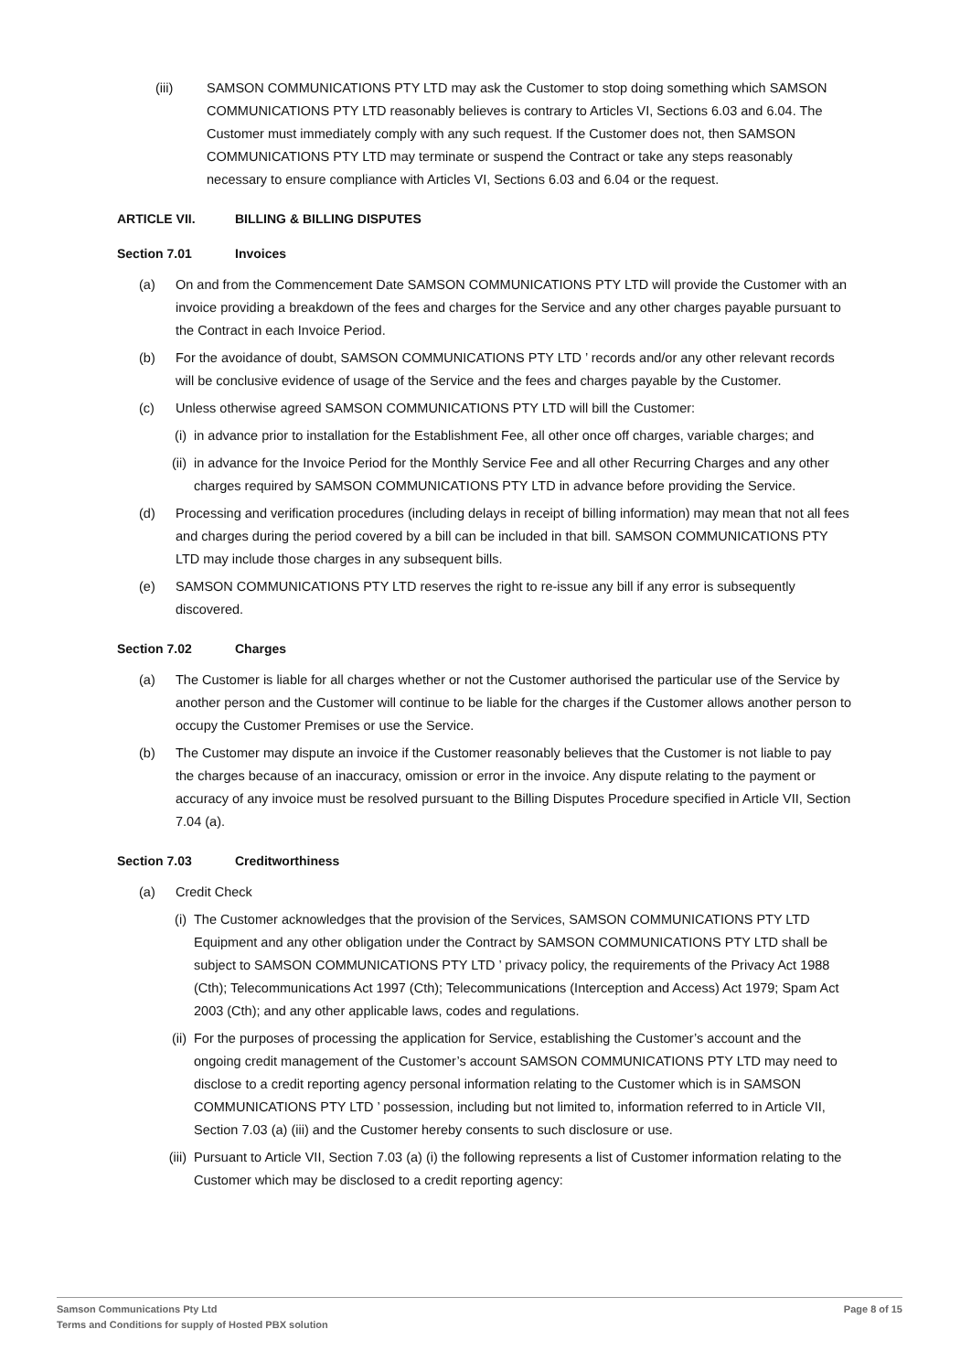(iii) SAMSON COMMUNICATIONS PTY LTD may ask the Customer to stop doing something which SAMSON COMMUNICATIONS PTY LTD reasonably believes is contrary to Articles VI, Sections 6.03 and 6.04. The Customer must immediately comply with any such request. If the Customer does not, then SAMSON COMMUNICATIONS PTY LTD may terminate or suspend the Contract or take any steps reasonably necessary to ensure compliance with Articles VI, Sections 6.03 and 6.04 or the request.
ARTICLE VII. BILLING & BILLING DISPUTES
Section 7.01 Invoices
(a) On and from the Commencement Date SAMSON COMMUNICATIONS PTY LTD will provide the Customer with an invoice providing a breakdown of the fees and charges for the Service and any other charges payable pursuant to the Contract in each Invoice Period.
(b) For the avoidance of doubt, SAMSON COMMUNICATIONS PTY LTD ’ records and/or any other relevant records will be conclusive evidence of usage of the Service and the fees and charges payable by the Customer.
(c) Unless otherwise agreed SAMSON COMMUNICATIONS PTY LTD will bill the Customer:
(i) in advance prior to installation for the Establishment Fee, all other once off charges, variable charges; and
(ii)
in advance for the Invoice Period for the Monthly Service Fee and all other Recurring Charges and any other charges required by SAMSON COMMUNICATIONS PTY LTD in advance before providing the Service.
(d) Processing and verification procedures (including delays in receipt of billing information) may mean that not all fees and charges during the period covered by a bill can be included in that bill. SAMSON COMMUNICATIONS PTY LTD may include those charges in any subsequent bills.
(e) SAMSON COMMUNICATIONS PTY LTD reserves the right to re-issue any bill if any error is subsequently discovered.
Section 7.02 Charges
(a) The Customer is liable for all charges whether or not the Customer authorised the particular use of the Service by another person and the Customer will continue to be liable for the charges if the Customer allows another person to occupy the Customer Premises or use the Service.
(b) The Customer may dispute an invoice if the Customer reasonably believes that the Customer is not liable to pay the charges because of an inaccuracy, omission or error in the invoice. Any dispute relating to the payment or accuracy of any invoice must be resolved pursuant to the Billing Disputes Procedure specified in Article VII, Section 7.04 (a).
Section 7.03 Creditworthiness
(a) Credit Check
(i) The Customer acknowledges that the provision of the Services, SAMSON COMMUNICATIONS PTY LTD Equipment and any other obligation under the Contract by SAMSON COMMUNICATIONS PTY LTD shall be subject to SAMSON COMMUNICATIONS PTY LTD ’ privacy policy, the requirements of the Privacy Act 1988 (Cth); Telecommunications Act 1997 (Cth); Telecommunications (Interception and Access) Act 1979; Spam Act 2003 (Cth); and any other applicable laws, codes and regulations.
(ii)
For the purposes of processing the application for Service, establishing the Customer’s account and the ongoing credit management of the Customer’s account SAMSON COMMUNICATIONS PTY LTD may need to disclose to a credit reporting agency personal information relating to the Customer which is in SAMSON COMMUNICATIONS PTY LTD ’ possession, including but not limited to, information referred to in Article VII, Section 7.03 (a) (iii) and the Customer hereby consents to such disclosure or use.
(iii)
Pursuant to Article VII, Section 7.03 (a) (i) the following represents a list of Customer information relating to the Customer which may be disclosed to a credit reporting agency:
Page 8 of 15 Samson Communications Pty Ltd
Terms and Conditions for supply of Hosted PBX solution